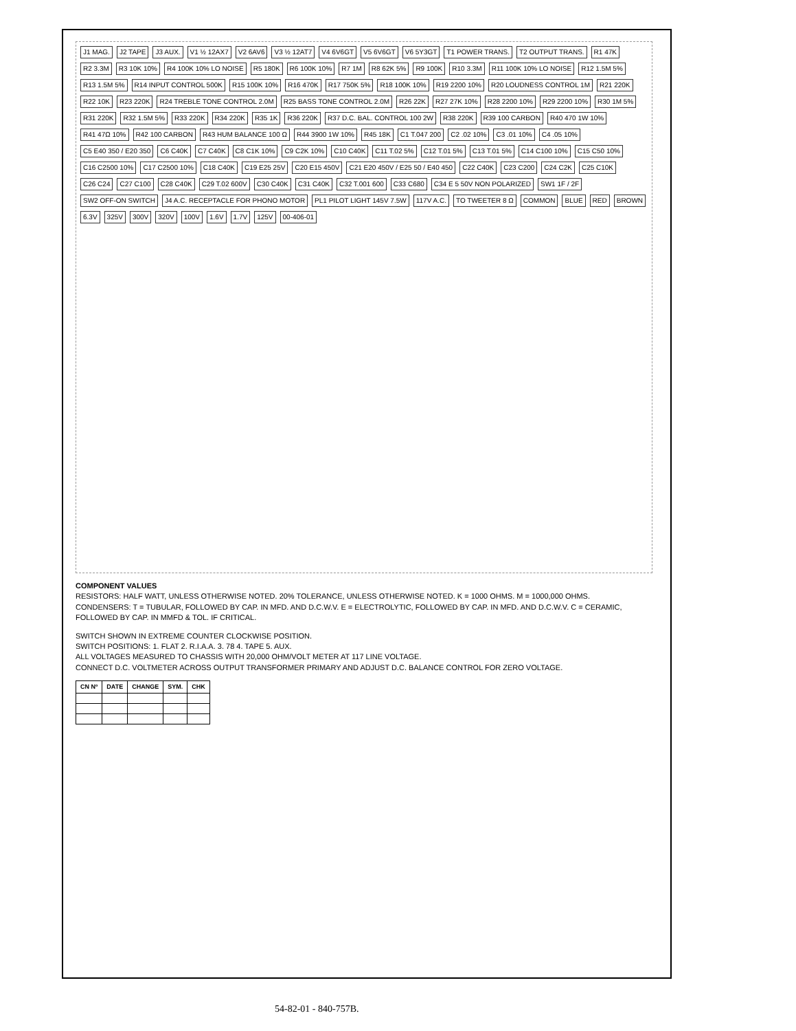J1 MAG. J2 TAPE J3 AUX. V1 ½ 12AX7 V2 6AV6 V3 ½ 12AT7 V4 6V6GT V5 6V6GT V6 5Y3GT T1 POWER TRANS. T2 OUTPUT TRANS. R1 47K R2 3.3M R3 10K 10% R4 100K 10% LO NOISE R5 180K R6 100K 10% R7 1M R8 62K 5% R9 100K R10 3.3M R11 100K 10% LO NOISE R12 1.5M 5% R13 1.5M 5% R14 INPUT CONTROL 500K R15 100K 10% R16 470K R17 750K 5% R18 100K 10% R19 2200 10% R20 LOUDNESS CONTROL 1M R21 220K R22 10K R23 220K R24 TREBLE TONE CONTROL 2.0M R25 BASS TONE CONTROL 2.0M R26 22K R27 27K 10% R28 2200 10% R29 2200 10% R30 1M 5% R31 220K R32 1.5M 5% R33 220K R34 220K R35 1K R36 220K R37 D.C. BAL. CONTROL 100 2W R38 220K R39 100 CARBON R40 470 1W 10% R41 47Ω 10% R42 100 CARBON R43 HUM BALANCE 100 Ω R44 3900 1W 10% R45 18K C1 T.047 200 C2 .02 10% C3 .01 10% C4 .05 10% C5 E40 350 / E20 350 C6 C40K C7 C40K C8 C1K 10% C9 C2K 10% C10 C40K C11 T.02 5% C12 T.01 5% C13 T.01 5% C14 C100 10% C15 C50 10% C16 C2500 10% C17 C2500 10% C18 C40K C19 E25 25V C20 E15 450V C21 E20 450V / E25 50 / E40 450 C22 C40K C23 C200 C24 C2K C25 C10K C26 C24 C27 C100 C28 C40K C29 T.02 600V C30 C40K C31 C40K C32 T.001 600 C33 C680 C34 E 5 50V NON POLARIZED SW1 1F / 2F SW2 OFF-ON SWITCH J4 A.C. RECEPTACLE FOR PHONO MOTOR PL1 PILOT LIGHT 145V 7.5W 117V A.C. TO TWEETER 8 Ω COMMON BLUE RED BROWN 6.3V 325V 300V 320V 100V 1.6V 1.7V 125V 00-406-01
COMPONENT VALUES
RESISTORS: HALF WATT, UNLESS OTHERWISE NOTED. 20% TOLERANCE, UNLESS OTHERWISE NOTED. K = 1000 OHMS. M = 1000,000 OHMS.
CONDENSERS: T = TUBULAR, FOLLOWED BY CAP. IN MFD. AND D.C.W.V. E = ELECTROLYTIC, FOLLOWED BY CAP. IN MFD. AND D.C.W.V. C = CERAMIC, FOLLOWED BY CAP. IN MMFD & TOL. IF CRITICAL.
SWITCH SHOWN IN EXTREME COUNTER CLOCKWISE POSITION.
SWITCH POSITIONS: 1. FLAT 2. R.I.A.A. 3. 78 4. TAPE 5. AUX.
ALL VOLTAGES MEASURED TO CHASSIS WITH 20,000 OHM/VOLT METER AT 117 LINE VOLTAGE.
CONNECT D.C. VOLTMETER ACROSS OUTPUT TRANSFORMER PRIMARY AND ADJUST D.C. BALANCE CONTROL FOR ZERO VOLTAGE.
| CN Nº | DATE | CHANGE | SYM. | CHK |
| --- | --- | --- | --- | --- |
54-82-01 - 840-757B.